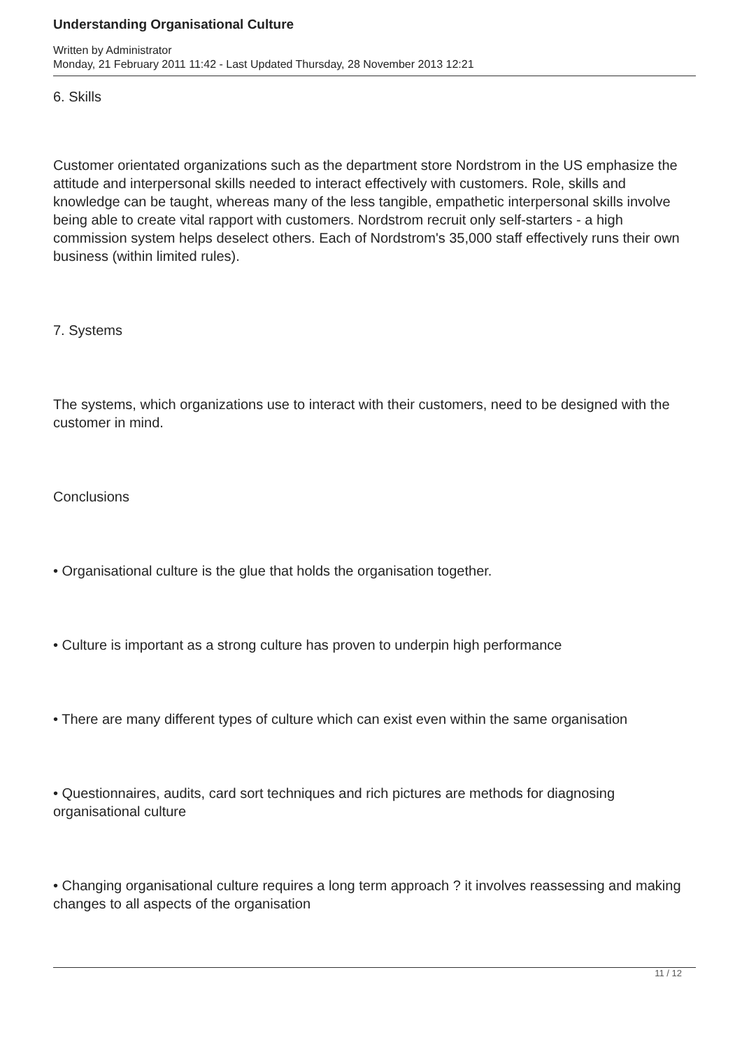Understanding Organisational Culture
Written by Administrator
Monday, 21 February 2011 11:42 - Last Updated Thursday, 28 November 2013 12:21
6. Skills
Customer orientated organizations such as the department store Nordstrom in the US emphasize the attitude and interpersonal skills needed to interact effectively with customers. Role, skills and knowledge can be taught, whereas many of the less tangible, empathetic interpersonal skills involve being able to create vital rapport with customers. Nordstrom recruit only self-starters - a high commission system helps deselect others. Each of Nordstrom's 35,000 staff effectively runs their own business (within limited rules).
7. Systems
The systems, which organizations use to interact with their customers, need to be designed with the customer in mind.
Conclusions
• Organisational culture is the glue that holds the organisation together.
• Culture is important as a strong culture has proven to underpin high performance
• There are many different types of culture which can exist even within the same organisation
• Questionnaires, audits, card sort techniques and rich pictures are methods for diagnosing organisational culture
• Changing organisational culture requires a long term approach ? it involves reassessing and making changes to all aspects of the organisation
11 / 12